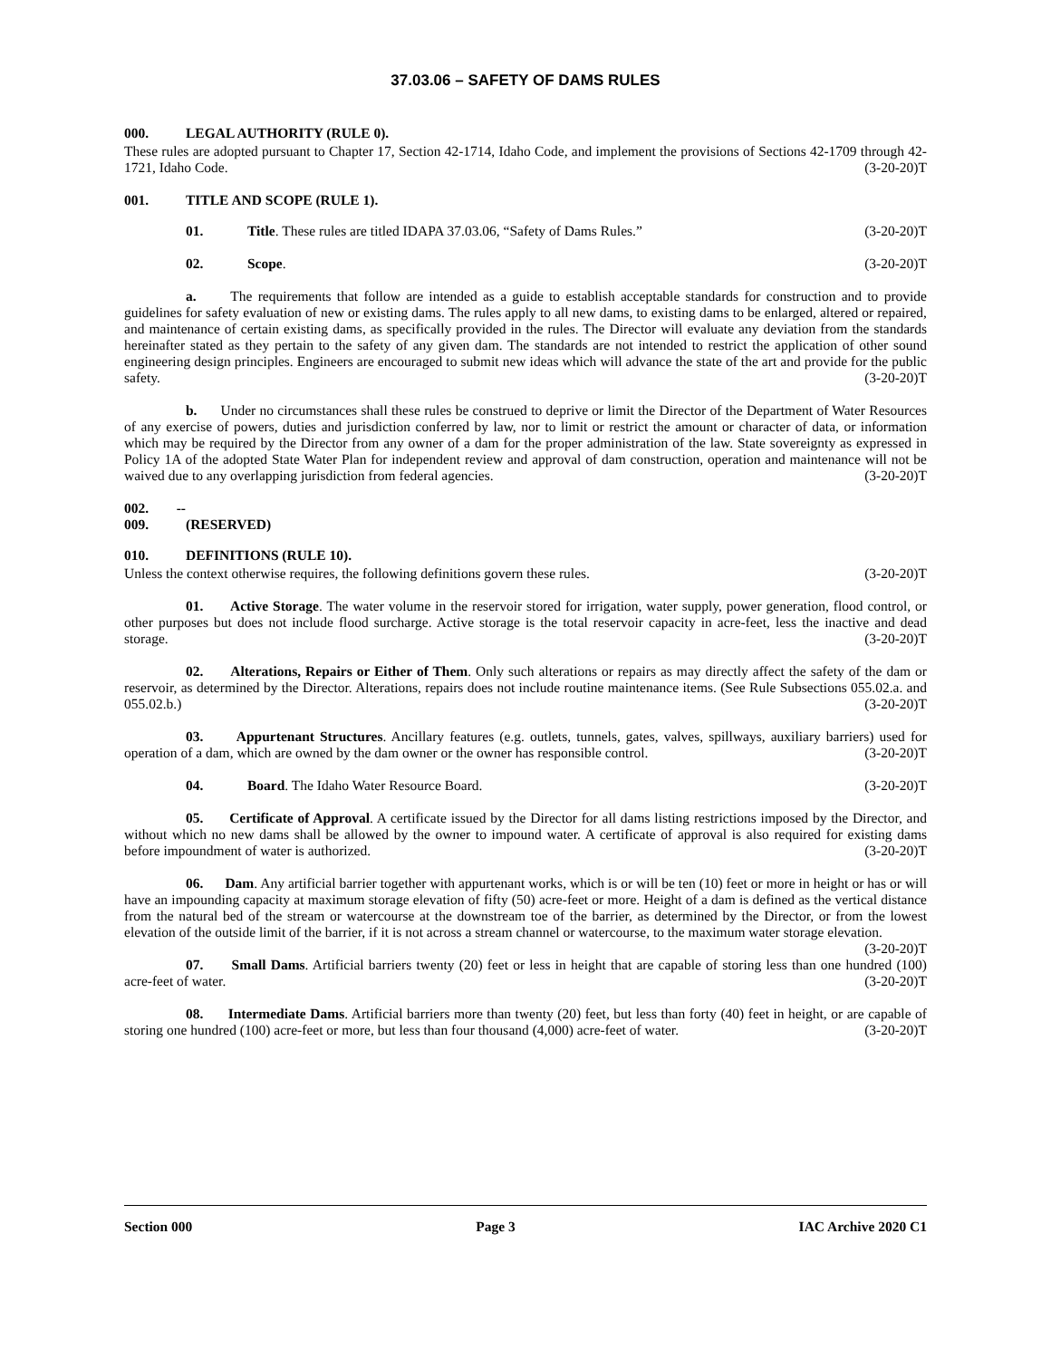37.03.06 – SAFETY OF DAMS RULES
000. LEGAL AUTHORITY (RULE 0).
These rules are adopted pursuant to Chapter 17, Section 42-1714, Idaho Code, and implement the provisions of Sections 42-1709 through 42-1721, Idaho Code. (3-20-20)T
001. TITLE AND SCOPE (RULE 1).
01. Title. These rules are titled IDAPA 37.03.06, “Safety of Dams Rules.” (3-20-20)T
02. Scope. (3-20-20)T
a. The requirements that follow are intended as a guide to establish acceptable standards for construction and to provide guidelines for safety evaluation of new or existing dams. The rules apply to all new dams, to existing dams to be enlarged, altered or repaired, and maintenance of certain existing dams, as specifically provided in the rules. The Director will evaluate any deviation from the standards hereinafter stated as they pertain to the safety of any given dam. The standards are not intended to restrict the application of other sound engineering design principles. Engineers are encouraged to submit new ideas which will advance the state of the art and provide for the public safety. (3-20-20)T
b. Under no circumstances shall these rules be construed to deprive or limit the Director of the Department of Water Resources of any exercise of powers, duties and jurisdiction conferred by law, nor to limit or restrict the amount or character of data, or information which may be required by the Director from any owner of a dam for the proper administration of the law. State sovereignty as expressed in Policy 1A of the adopted State Water Plan for independent review and approval of dam construction, operation and maintenance will not be waived due to any overlapping jurisdiction from federal agencies. (3-20-20)T
002. -- 009. (RESERVED)
010. DEFINITIONS (RULE 10).
Unless the context otherwise requires, the following definitions govern these rules. (3-20-20)T
01. Active Storage. The water volume in the reservoir stored for irrigation, water supply, power generation, flood control, or other purposes but does not include flood surcharge. Active storage is the total reservoir capacity in acre-feet, less the inactive and dead storage. (3-20-20)T
02. Alterations, Repairs or Either of Them. Only such alterations or repairs as may directly affect the safety of the dam or reservoir, as determined by the Director. Alterations, repairs does not include routine maintenance items. (See Rule Subsections 055.02.a. and 055.02.b.) (3-20-20)T
03. Appurtenant Structures. Ancillary features (e.g. outlets, tunnels, gates, valves, spillways, auxiliary barriers) used for operation of a dam, which are owned by the dam owner or the owner has responsible control. (3-20-20)T
04. Board. The Idaho Water Resource Board. (3-20-20)T
05. Certificate of Approval. A certificate issued by the Director for all dams listing restrictions imposed by the Director, and without which no new dams shall be allowed by the owner to impound water. A certificate of approval is also required for existing dams before impoundment of water is authorized. (3-20-20)T
06. Dam. Any artificial barrier together with appurtenant works, which is or will be ten (10) feet or more in height or has or will have an impounding capacity at maximum storage elevation of fifty (50) acre-feet or more. Height of a dam is defined as the vertical distance from the natural bed of the stream or watercourse at the downstream toe of the barrier, as determined by the Director, or from the lowest elevation of the outside limit of the barrier, if it is not across a stream channel or watercourse, to the maximum water storage elevation. (3-20-20)T
07. Small Dams. Artificial barriers twenty (20) feet or less in height that are capable of storing less than one hundred (100) acre-feet of water. (3-20-20)T
08. Intermediate Dams. Artificial barriers more than twenty (20) feet, but less than forty (40) feet in height, or are capable of storing one hundred (100) acre-feet or more, but less than four thousand (4,000) acre-feet of water. (3-20-20)T
Section 000 Page 3 IAC Archive 2020 C1